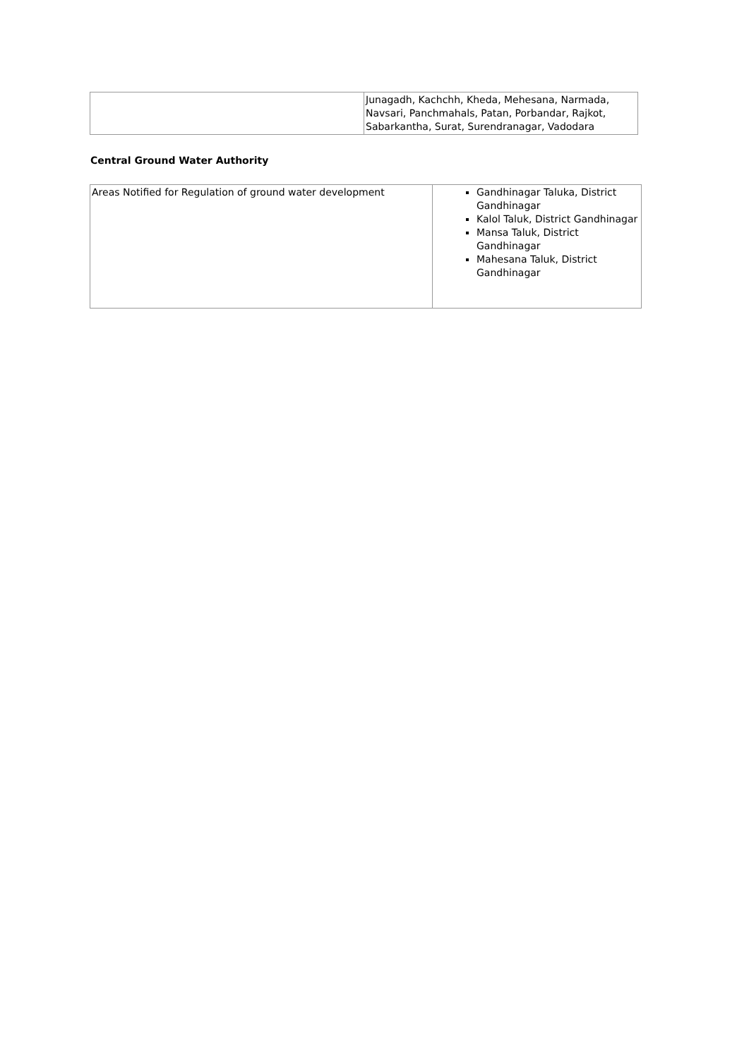| | Junagadh, Kachchh, Kheda, Mehesana, Narmada, Navsari, Panchmahals, Patan, Porbandar, Rajkot, Sabarkantha, Surat, Surendranagar, Vadodara |
Central Ground Water Authority
| Areas Notified for Regulation of ground water development | Gandhinagar Taluka, District Gandhinagar Kalol Taluk, District Gandhinagar Mansa Taluk, District Gandhinagar Mahesana Taluk, District Gandhinagar |